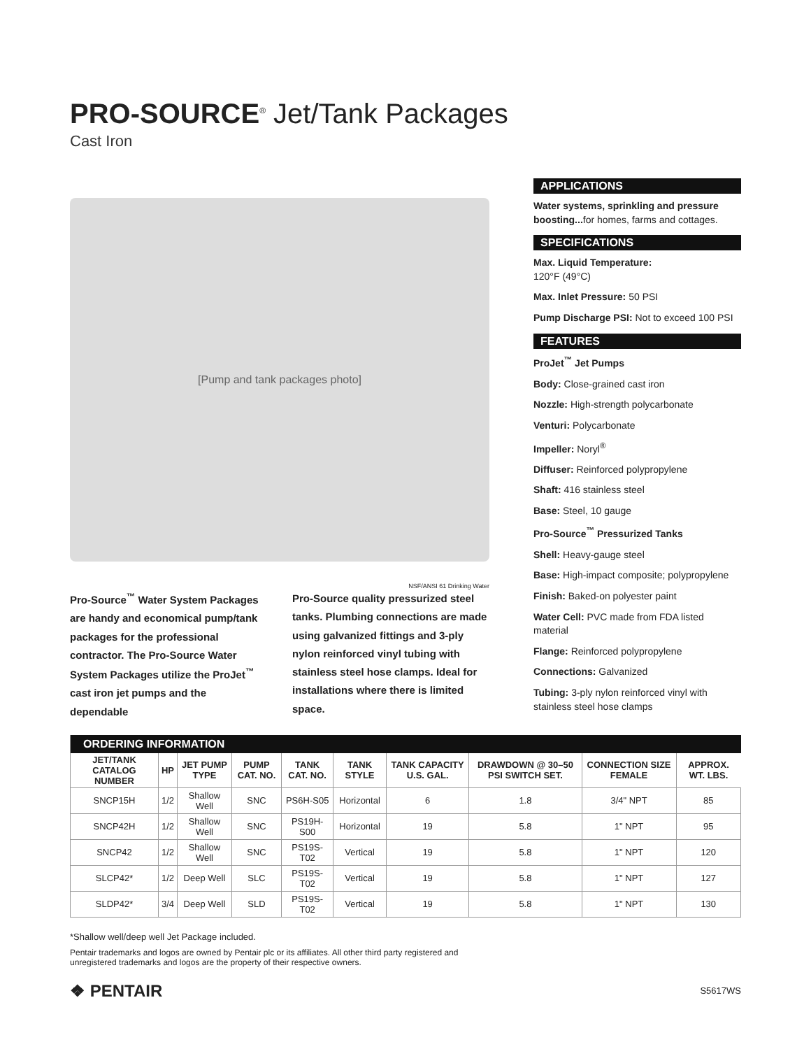PRO-SOURCE<sup>®</sup> Jet/Tank Packages
Cast Iron
[Pump and tank packages photo]
NSF/ANSI 61 Drinking Water
Pro-Source<sup>™</sup> Water System Packages are handy and economical pump/tank packages for the professional contractor. The Pro-Source Water System Packages utilize the ProJet<sup>™</sup> cast iron jet pumps and the dependable
Pro-Source quality pressurized steel tanks. Plumbing connections are made using galvanized fittings and 3-ply nylon reinforced vinyl tubing with stainless steel hose clamps. Ideal for installations where there is limited space.
APPLICATIONS
Water systems, sprinkling and pressure boosting... for homes, farms and cottages.
SPECIFICATIONS
Max. Liquid Temperature:
120°F (49°C)
Max. Inlet Pressure: 50 PSI
Pump Discharge PSI: Not to exceed 100 PSI
FEATURES
ProJet<sup>™</sup> Jet Pumps
Body: Close-grained cast iron
Nozzle: High-strength polycarbonate
Venturi: Polycarbonate
Impeller: Noryl<sup>®</sup>
Diffuser: Reinforced polypropylene
Shaft: 416 stainless steel
Base: Steel, 10 gauge
Pro-Source<sup>™</sup> Pressurized Tanks
Shell: Heavy-gauge steel
Base: High-impact composite; polypropylene
Finish: Baked-on polyester paint
Water Cell: PVC made from FDA listed material
Flange: Reinforced polypropylene
Connections: Galvanized
Tubing: 3-ply nylon reinforced vinyl with stainless steel hose clamps
| ORDERING INFORMATION | | | | | | | | | |
| --- | --- | --- | --- | --- | --- | --- | --- | --- | --- |
| JET/TANK CATALOG NUMBER | HP | JET PUMP TYPE | PUMP CAT. NO. | TANK CAT. NO. | TANK STYLE | TANK CAPACITY U.S. GAL. | DRAWDOWN @ 30–50 PSI SWITCH SET. | CONNECTION SIZE FEMALE | APPROX. WT. LBS. |
| SNCP15H | 1/2 | Shallow Well | SNC | PS6H-S05 | Horizontal | 6 | 1.8 | 3/4" NPT | 85 |
| SNCP42H | 1/2 | Shallow Well | SNC | PS19H-S00 | Horizontal | 19 | 5.8 | 1" NPT | 95 |
| SNCP42 | 1/2 | Shallow Well | SNC | PS19S-T02 | Vertical | 19 | 5.8 | 1" NPT | 120 |
| SLCP42* | 1/2 | Deep Well | SLC | PS19S-T02 | Vertical | 19 | 5.8 | 1" NPT | 127 |
| SLDP42* | 3/4 | Deep Well | SLD | PS19S-T02 | Vertical | 19 | 5.8 | 1" NPT | 130 |
*Shallow well/deep well Jet Package included.
Pentair trademarks and logos are owned by Pentair plc or its affiliates. All other third party registered and
unregistered trademarks and logos are the property of their respective owners.
❖ PENTAIR S5617WS